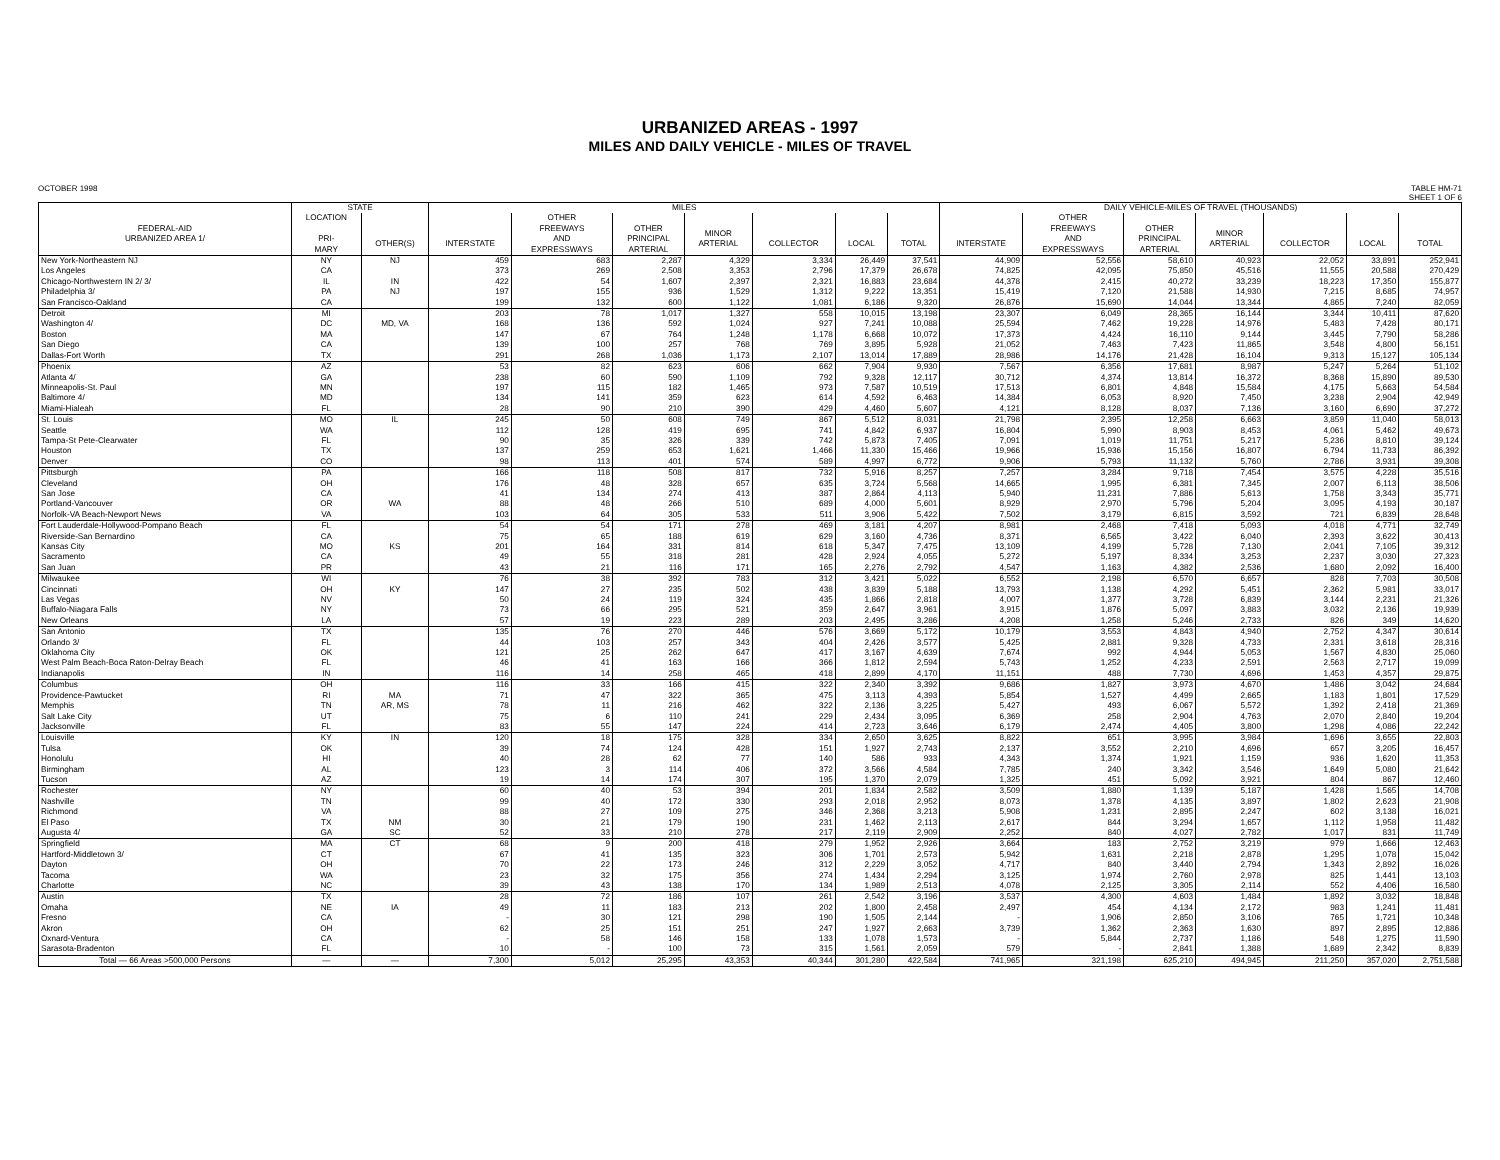URBANIZED AREAS - 1997
MILES AND DAILY VEHICLE - MILES OF TRAVEL
OCTOBER 1998 TABLE HM-71
SHEET 1 OF 6
| | STATE | | MILES | | | | | | | DAILY VEHICLE-MILES OF TRAVEL (THOUSANDS) | | | | | | |
| --- | --- | --- | --- | --- | --- | --- | --- | --- | --- | --- | --- | --- | --- | --- | --- | --- |
| FEDERAL-AID URBANIZED AREA 1/ | LOCATION PRI- MARY | OTHER(S) | INTERSTATE | OTHER FREEWAYS AND EXPRESSWAYS | OTHER PRINCIPAL ARTERIAL | MINOR ARTERIAL | COLLECTOR | LOCAL | TOTAL | INTERSTATE | OTHER FREEWAYS AND EXPRESSWAYS | OTHER PRINCIPAL ARTERIAL | MINOR ARTERIAL | COLLECTOR | LOCAL | TOTAL |
| New York-Northeastern NJ | NY | NJ | 459 | 683 | 2,287 | 4,329 | 3,334 | 26,449 | 37,541 | 44,909 | 52,556 | 58,610 | 40,923 | 22,052 | 33,891 | 252,941 |
| Los Angeles | CA | | 373 | 269 | 2,508 | 3,353 | 2,796 | 17,379 | 26,678 | 74,825 | 42,095 | 75,850 | 45,516 | 11,555 | 20,588 | 270,429 |
| Chicago-Northwestern IN 2/ 3/ | IL | IN | 422 | 54 | 1,607 | 2,397 | 2,321 | 16,883 | 23,684 | 44,378 | 2,415 | 40,272 | 33,239 | 18,223 | 17,350 | 155,877 |
| Philadelphia 3/ | PA | NJ | 197 | 155 | 936 | 1,529 | 1,312 | 9,222 | 13,351 | 15,419 | 7,120 | 21,588 | 14,930 | 7,215 | 8,685 | 74,957 |
| San Francisco-Oakland | CA | | 199 | 132 | 600 | 1,122 | 1,081 | 6,186 | 9,320 | 26,876 | 15,690 | 14,044 | 13,344 | 4,865 | 7,240 | 82,059 |
| Detroit | MI | | 203 | 78 | 1,017 | 1,327 | 558 | 10,015 | 13,198 | 23,307 | 6,049 | 28,365 | 16,144 | 3,344 | 10,411 | 87,620 |
| Washington 4/ | DC | MD, VA | 168 | 136 | 592 | 1,024 | 927 | 7,241 | 10,088 | 25,594 | 7,462 | 19,228 | 14,976 | 5,483 | 7,428 | 80,171 |
| Boston | MA | | 147 | 67 | 764 | 1,248 | 1,178 | 6,668 | 10,072 | 17,373 | 4,424 | 16,110 | 9,144 | 3,445 | 7,790 | 58,286 |
| San Diego | CA | | 139 | 100 | 257 | 768 | 769 | 3,895 | 5,928 | 21,052 | 7,463 | 7,423 | 11,865 | 3,548 | 4,800 | 56,151 |
| Dallas-Fort Worth | TX | | 291 | 268 | 1,036 | 1,173 | 2,107 | 13,014 | 17,889 | 28,986 | 14,176 | 21,428 | 16,104 | 9,313 | 15,127 | 105,134 |
| Phoenix | AZ | | 53 | 82 | 623 | 606 | 662 | 7,904 | 9,930 | 7,567 | 6,356 | 17,681 | 8,987 | 5,247 | 5,264 | 51,102 |
| Atlanta 4/ | GA | | 238 | 60 | 590 | 1,109 | 792 | 9,328 | 12,117 | 30,712 | 4,374 | 13,814 | 16,372 | 8,368 | 15,890 | 89,530 |
| Minneapolis-St. Paul | MN | | 197 | 115 | 182 | 1,465 | 973 | 7,587 | 10,519 | 17,513 | 6,801 | 4,848 | 15,584 | 4,175 | 5,663 | 54,584 |
| Baltimore 4/ | MD | | 134 | 141 | 359 | 623 | 614 | 4,592 | 6,463 | 14,384 | 6,053 | 8,920 | 7,450 | 3,238 | 2,904 | 42,949 |
| Miami-Hialeah | FL | | 28 | 90 | 210 | 390 | 429 | 4,460 | 5,607 | 4,121 | 8,128 | 8,037 | 7,136 | 3,160 | 6,690 | 37,272 |
| St. Louis | MO | IL | 245 | 50 | 608 | 749 | 867 | 5,512 | 8,031 | 21,798 | 2,395 | 12,258 | 6,663 | 3,859 | 11,040 | 58,013 |
| Seattle | WA | | 112 | 128 | 419 | 695 | 741 | 4,842 | 6,937 | 16,804 | 5,990 | 8,903 | 8,453 | 4,061 | 5,462 | 49,673 |
| Tampa-St Pete-Clearwater | FL | | 90 | 35 | 326 | 339 | 742 | 5,873 | 7,405 | 7,091 | 1,019 | 11,751 | 5,217 | 5,236 | 8,810 | 39,124 |
| Houston | TX | | 137 | 259 | 653 | 1,621 | 1,466 | 11,330 | 15,466 | 19,966 | 15,936 | 15,156 | 16,807 | 6,794 | 11,733 | 86,392 |
| Denver | CO | | 98 | 113 | 401 | 574 | 589 | 4,997 | 6,772 | 9,906 | 5,793 | 11,132 | 5,760 | 2,786 | 3,931 | 39,308 |
| Pittsburgh | PA | | 166 | 118 | 508 | 817 | 732 | 5,916 | 8,257 | 7,257 | 3,284 | 9,718 | 7,454 | 3,575 | 4,228 | 35,516 |
| Cleveland | OH | | 176 | 48 | 328 | 657 | 635 | 3,724 | 5,568 | 14,665 | 1,995 | 6,381 | 7,345 | 2,007 | 6,113 | 38,506 |
| San Jose | CA | | 41 | 134 | 274 | 413 | 387 | 2,864 | 4,113 | 5,940 | 11,231 | 7,886 | 5,613 | 1,758 | 3,343 | 35,771 |
| Portland-Vancouver | OR | WA | 88 | 48 | 266 | 510 | 689 | 4,000 | 5,601 | 8,929 | 2,970 | 5,796 | 5,204 | 3,095 | 4,193 | 30,187 |
| Norfolk-VA Beach-Newport News | VA | | 103 | 64 | 305 | 533 | 511 | 3,906 | 5,422 | 7,502 | 3,179 | 6,815 | 3,592 | 721 | 6,839 | 28,648 |
| Fort Lauderdale-Hollywood-Pompano Beach | FL | | 54 | 54 | 171 | 278 | 469 | 3,181 | 4,207 | 8,981 | 2,468 | 7,418 | 5,093 | 4,018 | 4,771 | 32,749 |
| Riverside-San Bernardino | CA | | 75 | 65 | 188 | 619 | 629 | 3,160 | 4,736 | 8,371 | 6,565 | 3,422 | 6,040 | 2,393 | 3,622 | 30,413 |
| Kansas City | MO | KS | 201 | 164 | 331 | 814 | 618 | 5,347 | 7,475 | 13,109 | 4,199 | 5,728 | 7,130 | 2,041 | 7,105 | 39,312 |
| Sacramento | CA | | 49 | 55 | 318 | 281 | 428 | 2,924 | 4,055 | 5,272 | 5,197 | 8,334 | 3,253 | 2,237 | 3,030 | 27,323 |
| San Juan | PR | | 43 | 21 | 116 | 171 | 165 | 2,276 | 2,792 | 4,547 | 1,163 | 4,382 | 2,536 | 1,680 | 2,092 | 16,400 |
| Milwaukee | WI | | 76 | 38 | 392 | 783 | 312 | 3,421 | 5,022 | 6,552 | 2,198 | 6,570 | 6,657 | 828 | 7,703 | 30,508 |
| Cincinnati | OH | KY | 147 | 27 | 235 | 502 | 438 | 3,839 | 5,188 | 13,793 | 1,138 | 4,292 | 5,451 | 2,362 | 5,981 | 33,017 |
| Las Vegas | NV | | 50 | 24 | 119 | 324 | 435 | 1,866 | 2,818 | 4,007 | 1,377 | 3,728 | 6,839 | 3,144 | 2,231 | 21,326 |
| Buffalo-Niagara Falls | NY | | 73 | 66 | 295 | 521 | 359 | 2,647 | 3,961 | 3,915 | 1,876 | 5,097 | 3,883 | 3,032 | 2,136 | 19,939 |
| New Orleans | LA | | 57 | 19 | 223 | 289 | 203 | 2,495 | 3,286 | 4,208 | 1,258 | 5,246 | 2,733 | 826 | 349 | 14,620 |
| San Antonio | TX | | 135 | 76 | 270 | 446 | 576 | 3,669 | 5,172 | 10,179 | 3,553 | 4,843 | 4,940 | 2,752 | 4,347 | 30,614 |
| Orlando 3/ | FL | | 44 | 103 | 257 | 343 | 404 | 2,426 | 3,577 | 5,425 | 2,881 | 9,328 | 4,733 | 2,331 | 3,618 | 28,316 |
| Oklahoma City | OK | | 121 | 25 | 262 | 647 | 417 | 3,167 | 4,639 | 7,674 | 992 | 4,944 | 5,053 | 1,567 | 4,830 | 25,060 |
| West Palm Beach-Boca Raton-Delray Beach | FL | | 46 | 41 | 163 | 166 | 366 | 1,812 | 2,594 | 5,743 | 1,252 | 4,233 | 2,591 | 2,563 | 2,717 | 19,099 |
| Indianapolis | IN | | 116 | 14 | 258 | 465 | 418 | 2,899 | 4,170 | 11,151 | 488 | 7,730 | 4,696 | 1,453 | 4,357 | 29,875 |
| Columbus | OH | | 116 | 33 | 166 | 415 | 322 | 2,340 | 3,392 | 9,686 | 1,827 | 3,973 | 4,670 | 1,486 | 3,042 | 24,684 |
| Providence-Pawtucket | RI | MA | 71 | 47 | 322 | 365 | 475 | 3,113 | 4,393 | 5,854 | 1,527 | 4,499 | 2,665 | 1,183 | 1,801 | 17,529 |
| Memphis | TN | AR, MS | 78 | 11 | 216 | 462 | 322 | 2,136 | 3,225 | 5,427 | 493 | 6,067 | 5,572 | 1,392 | 2,418 | 21,369 |
| Salt Lake City | UT | | 75 | 6 | 110 | 241 | 229 | 2,434 | 3,095 | 6,369 | 258 | 2,904 | 4,763 | 2,070 | 2,840 | 19,204 |
| Jacksonville | FL | | 83 | 55 | 147 | 224 | 414 | 2,723 | 3,646 | 6,179 | 2,474 | 4,405 | 3,800 | 1,298 | 4,086 | 22,242 |
| Louisville | KY | IN | 120 | 18 | 175 | 328 | 334 | 2,650 | 3,625 | 8,822 | 651 | 3,995 | 3,984 | 1,696 | 3,655 | 22,803 |
| Tulsa | OK | | 39 | 74 | 124 | 428 | 151 | 1,927 | 2,743 | 2,137 | 3,552 | 2,210 | 4,696 | 657 | 3,205 | 16,457 |
| Honolulu | HI | | 40 | 28 | 62 | 77 | 140 | 586 | 933 | 4,343 | 1,374 | 1,921 | 1,159 | 936 | 1,620 | 11,353 |
| Birmingham | AL | | 123 | 3 | 114 | 406 | 372 | 3,566 | 4,584 | 7,785 | 240 | 3,342 | 3,546 | 1,649 | 5,080 | 21,642 |
| Tucson | AZ | | 19 | 14 | 174 | 307 | 195 | 1,370 | 2,079 | 1,325 | 451 | 5,092 | 3,921 | 804 | 867 | 12,460 |
| Rochester | NY | | 60 | 40 | 53 | 394 | 201 | 1,834 | 2,582 | 3,509 | 1,880 | 1,139 | 5,187 | 1,428 | 1,565 | 14,708 |
| Nashville | TN | | 99 | 40 | 172 | 330 | 293 | 2,018 | 2,952 | 8,073 | 1,378 | 4,135 | 3,897 | 1,802 | 2,623 | 21,908 |
| Richmond | VA | | 88 | 27 | 109 | 275 | 346 | 2,368 | 3,213 | 5,908 | 1,231 | 2,895 | 2,247 | 602 | 3,138 | 16,021 |
| El Paso | TX | NM | 30 | 21 | 179 | 190 | 231 | 1,462 | 2,113 | 2,617 | 844 | 3,294 | 1,657 | 1,112 | 1,958 | 11,482 |
| Augusta 4/ | GA | SC | 52 | 33 | 210 | 278 | 217 | 2,119 | 2,909 | 2,252 | 840 | 4,027 | 2,782 | 1,017 | 831 | 11,749 |
| Springfield | MA | CT | 68 | 9 | 200 | 418 | 279 | 1,952 | 2,926 | 3,664 | 183 | 2,752 | 3,219 | 979 | 1,666 | 12,463 |
| Hartford-Middletown 3/ | CT | | 67 | 41 | 135 | 323 | 306 | 1,701 | 2,573 | 5,942 | 1,631 | 2,218 | 2,878 | 1,295 | 1,078 | 15,042 |
| Dayton | OH | | 70 | 22 | 173 | 246 | 312 | 2,229 | 3,052 | 4,717 | 840 | 3,440 | 2,794 | 1,343 | 2,892 | 16,026 |
| Tacoma | WA | | 23 | 32 | 175 | 356 | 274 | 1,434 | 2,294 | 3,125 | 1,974 | 2,760 | 2,978 | 825 | 1,441 | 13,103 |
| Charlotte | NC | | 39 | 43 | 138 | 170 | 134 | 1,989 | 2,513 | 4,078 | 2,125 | 3,305 | 2,114 | 552 | 4,406 | 16,580 |
| Austin | TX | | 28 | 72 | 186 | 107 | 261 | 2,542 | 3,196 | 3,537 | 4,300 | 4,603 | 1,484 | 1,892 | 3,032 | 18,848 |
| Omaha | NE | IA | 49 | 11 | 183 | 213 | 202 | 1,800 | 2,458 | 2,497 | 454 | 4,134 | 2,172 | 983 | 1,241 | 11,481 |
| Fresno | CA | | - | 30 | 121 | 298 | 190 | 1,505 | 2,144 | - | 1,906 | 2,850 | 3,106 | 765 | 1,721 | 10,348 |
| Akron | OH | | 62 | 25 | 151 | 251 | 247 | 1,927 | 2,663 | 3,739 | 1,362 | 2,363 | 1,630 | 897 | 2,895 | 12,886 |
| Oxnard-Ventura | CA | | - | 58 | 146 | 158 | 133 | 1,078 | 1,573 | - | 5,844 | 2,737 | 1,186 | 548 | 1,275 | 11,590 |
| Sarasota-Bradenton | FL | | 10 | - | 100 | 73 | 315 | 1,561 | 2,059 | 579 | - | 2,841 | 1,388 | 1,689 | 2,342 | 8,839 |
| Total — 66 Areas >500,000 Persons | — | — | 7,300 | 5,012 | 25,295 | 43,353 | 40,344 | 301,280 | 422,584 | 741,965 | 321,198 | 625,210 | 494,945 | 211,250 | 357,020 | 2,751,588 |